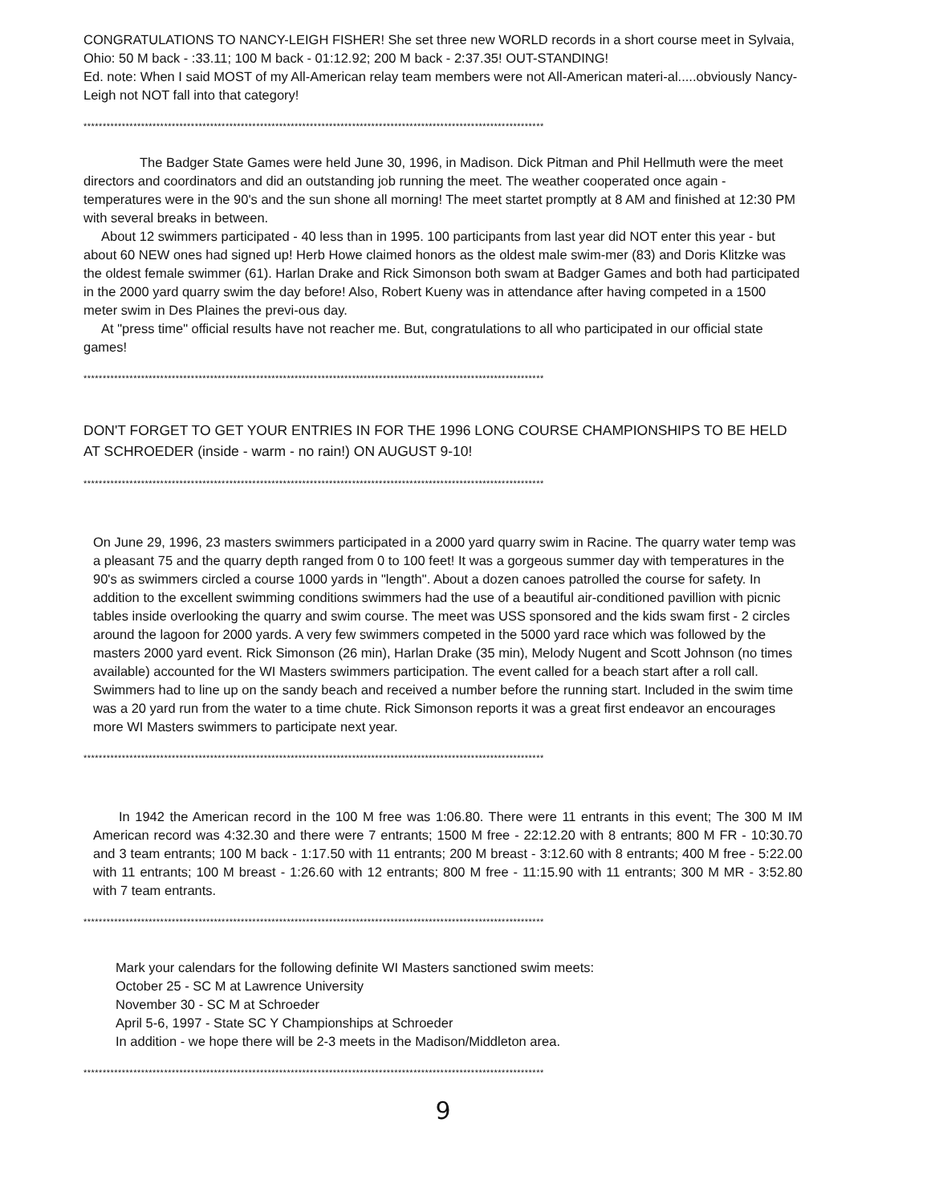CONGRATULATIONS TO NANCY-LEIGH FISHER! She set three new WORLD records in a short course meet in Sylvaia, Ohio: 50 M back - :33.11; 100 M back - 01:12.92; 200 M back - 2:37.35! OUT-STANDING!
Ed. note: When I said MOST of my All-American relay team members were not All-American materi-al.....obviously Nancy-Leigh not NOT fall into that category!
************************************************************************************************************************
The Badger State Games were held June 30, 1996, in Madison. Dick Pitman and Phil Hellmuth were the meet directors and coordinators and did an outstanding job running the meet. The weather cooperated once again - temperatures were in the 90's and the sun shone all morning! The meet startet promptly at 8 AM and finished at 12:30 PM with several breaks in between.
About 12 swimmers participated - 40 less than in 1995. 100 participants from last year did NOT enter this year - but about 60 NEW ones had signed up! Herb Howe claimed honors as the oldest male swim-mer (83) and Doris Klitzke was the oldest female swimmer (61). Harlan Drake and Rick Simonson both swam at Badger Games and both had participated in the 2000 yard quarry swim the day before! Also, Robert Kueny was in attendance after having competed in a 1500 meter swim in Des Plaines the previ-ous day.
At "press time" official results have not reacher me. But, congratulations to all who participated in our official state games!
************************************************************************************************************************
DON'T FORGET TO GET YOUR ENTRIES IN FOR THE 1996 LONG COURSE CHAMPIONSHIPS TO BE HELD AT SCHROEDER (inside - warm - no rain!) ON AUGUST 9-10!
************************************************************************************************************************
On June 29, 1996, 23 masters swimmers participated in a 2000 yard quarry swim in Racine. The quarry water temp was a pleasant 75 and the quarry depth ranged from 0 to 100 feet! It was a gorgeous summer day with temperatures in the 90's as swimmers circled a course 1000 yards in "length". About a dozen canoes patrolled the course for safety. In addition to the excellent swimming conditions swimmers had the use of a beautiful air-conditioned pavillion with picnic tables inside overlooking the quarry and swim course. The meet was USS sponsored and the kids swam first - 2 circles around the lagoon for 2000 yards. A very few swimmers competed in the 5000 yard race which was followed by the masters 2000 yard event. Rick Simonson (26 min), Harlan Drake (35 min), Melody Nugent and Scott Johnson (no times available) accounted for the WI Masters swimmers participation. The event called for a beach start after a roll call. Swimmers had to line up on the sandy beach and received a number before the running start. Included in the swim time was a 20 yard run from the water to a time chute. Rick Simonson reports it was a great first endeavor an encourages more WI Masters swimmers to participate next year.
************************************************************************************************************************
In 1942 the American record in the 100 M free was 1:06.80. There were 11 entrants in this event; The 300 M IM American record was 4:32.30 and there were 7 entrants; 1500 M free - 22:12.20 with 8 entrants; 800 M FR - 10:30.70 and 3 team entrants; 100 M back - 1:17.50 with 11 entrants; 200 M breast - 3:12.60 with 8 entrants; 400 M free - 5:22.00 with 11 entrants; 100 M breast - 1:26.60 with 12 entrants; 800 M free - 11:15.90 with 11 entrants; 300 M MR - 3:52.80 with 7 team entrants.
************************************************************************************************************************
Mark your calendars for the following definite WI Masters sanctioned swim meets:
October 25 - SC M at Lawrence University
November 30 - SC M at Schroeder
April 5-6, 1997 - State SC Y Championships at Schroeder
In addition - we hope there will be 2-3 meets in the Madison/Middleton area.
************************************************************************************************************************
9